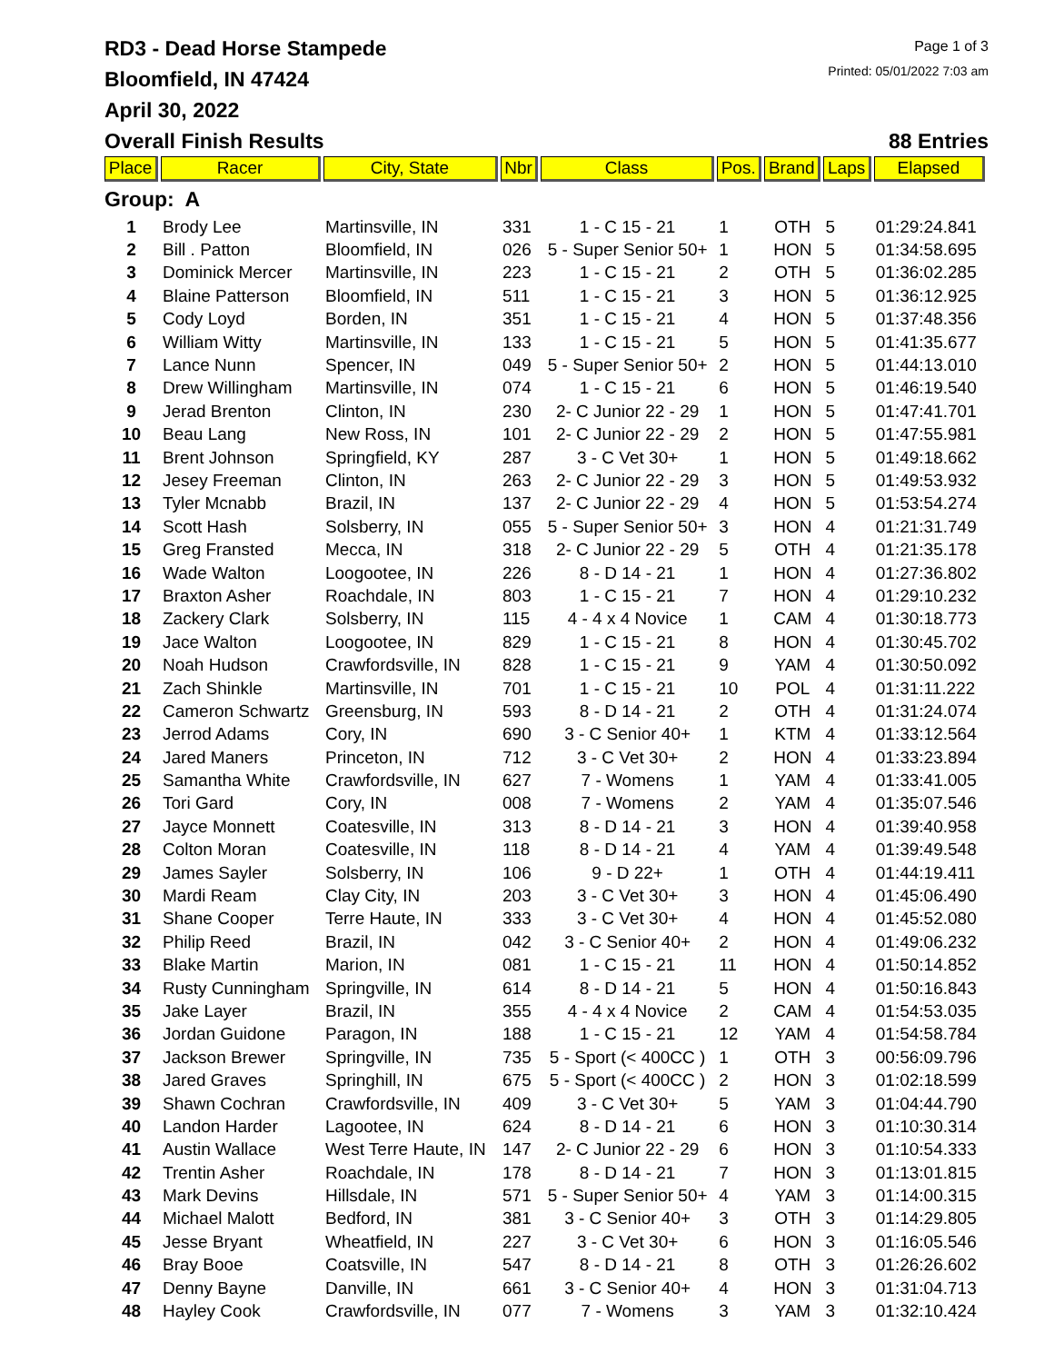RD3 - Dead Horse Stampede
Bloomfield, IN 47424
April 30, 2022
Page 1 of 3
Printed: 05/01/2022 7:03 am
Overall Finish Results 88 Entries
| Place | Racer | City, State | Nbr | Class | Pos. | Brand | Laps | Elapsed |
| --- | --- | --- | --- | --- | --- | --- | --- | --- |
| Group: A | | | | | | | | |
| 1 | Brody Lee | Martinsville, IN | 331 | 1 - C 15 - 21 | 1 | OTH | 5 | 01:29:24.841 |
| 2 | Bill . Patton | Bloomfield, IN | 026 | 5 - Super Senior 50+ | 1 | HON | 5 | 01:34:58.695 |
| 3 | Dominick Mercer | Martinsville, IN | 223 | 1 - C 15 - 21 | 2 | OTH | 5 | 01:36:02.285 |
| 4 | Blaine Patterson | Bloomfield, IN | 511 | 1 - C 15 - 21 | 3 | HON | 5 | 01:36:12.925 |
| 5 | Cody Loyd | Borden, IN | 351 | 1 - C 15 - 21 | 4 | HON | 5 | 01:37:48.356 |
| 6 | William Witty | Martinsville, IN | 133 | 1 - C 15 - 21 | 5 | HON | 5 | 01:41:35.677 |
| 7 | Lance Nunn | Spencer, IN | 049 | 5 - Super Senior 50+ | 2 | HON | 5 | 01:44:13.010 |
| 8 | Drew Willingham | Martinsville, IN | 074 | 1 - C 15 - 21 | 6 | HON | 5 | 01:46:19.540 |
| 9 | Jerad Brenton | Clinton, IN | 230 | 2- C Junior 22 - 29 | 1 | HON | 5 | 01:47:41.701 |
| 10 | Beau Lang | New Ross, IN | 101 | 2- C Junior 22 - 29 | 2 | HON | 5 | 01:47:55.981 |
| 11 | Brent Johnson | Springfield, KY | 287 | 3 - C Vet 30+ | 1 | HON | 5 | 01:49:18.662 |
| 12 | Jesey Freeman | Clinton, IN | 263 | 2- C Junior 22 - 29 | 3 | HON | 5 | 01:49:53.932 |
| 13 | Tyler Mcnabb | Brazil, IN | 137 | 2- C Junior 22 - 29 | 4 | HON | 5 | 01:53:54.274 |
| 14 | Scott Hash | Solsberry, IN | 055 | 5 - Super Senior 50+ | 3 | HON | 4 | 01:21:31.749 |
| 15 | Greg Fransted | Mecca, IN | 318 | 2- C Junior 22 - 29 | 5 | OTH | 4 | 01:21:35.178 |
| 16 | Wade Walton | Loogootee, IN | 226 | 8 - D 14 - 21 | 1 | HON | 4 | 01:27:36.802 |
| 17 | Braxton Asher | Roachdale, IN | 803 | 1 - C 15 - 21 | 7 | HON | 4 | 01:29:10.232 |
| 18 | Zackery Clark | Solsberry, IN | 115 | 4 - 4 x 4 Novice | 1 | CAM | 4 | 01:30:18.773 |
| 19 | Jace Walton | Loogootee, IN | 829 | 1 - C 15 - 21 | 8 | HON | 4 | 01:30:45.702 |
| 20 | Noah Hudson | Crawfordsville, IN | 828 | 1 - C 15 - 21 | 9 | YAM | 4 | 01:30:50.092 |
| 21 | Zach Shinkle | Martinsville, IN | 701 | 1 - C 15 - 21 | 10 | POL | 4 | 01:31:11.222 |
| 22 | Cameron Schwartz | Greensburg, IN | 593 | 8 - D 14 - 21 | 2 | OTH | 4 | 01:31:24.074 |
| 23 | Jerrod Adams | Cory, IN | 690 | 3 - C Senior 40+ | 1 | KTM | 4 | 01:33:12.564 |
| 24 | Jared Maners | Princeton, IN | 712 | 3 - C Vet 30+ | 2 | HON | 4 | 01:33:23.894 |
| 25 | Samantha White | Crawfordsville, IN | 627 | 7 - Womens | 1 | YAM | 4 | 01:33:41.005 |
| 26 | Tori Gard | Cory, IN | 008 | 7 - Womens | 2 | YAM | 4 | 01:35:07.546 |
| 27 | Jayce Monnett | Coatesville, IN | 313 | 8 - D 14 - 21 | 3 | HON | 4 | 01:39:40.958 |
| 28 | Colton Moran | Coatesville, IN | 118 | 8 - D 14 - 21 | 4 | YAM | 4 | 01:39:49.548 |
| 29 | James Sayler | Solsberry, IN | 106 | 9 - D 22+ | 1 | OTH | 4 | 01:44:19.411 |
| 30 | Mardi Ream | Clay City, IN | 203 | 3 - C Vet 30+ | 3 | HON | 4 | 01:45:06.490 |
| 31 | Shane Cooper | Terre Haute, IN | 333 | 3 - C Vet 30+ | 4 | HON | 4 | 01:45:52.080 |
| 32 | Philip Reed | Brazil, IN | 042 | 3 - C Senior 40+ | 2 | HON | 4 | 01:49:06.232 |
| 33 | Blake Martin | Marion, IN | 081 | 1 - C 15 - 21 | 11 | HON | 4 | 01:50:14.852 |
| 34 | Rusty Cunningham | Springville, IN | 614 | 8 - D 14 - 21 | 5 | HON | 4 | 01:50:16.843 |
| 35 | Jake Layer | Brazil, IN | 355 | 4 - 4 x 4 Novice | 2 | CAM | 4 | 01:54:53.035 |
| 36 | Jordan Guidone | Paragon, IN | 188 | 1 - C 15 - 21 | 12 | YAM | 4 | 01:54:58.784 |
| 37 | Jackson Brewer | Springville, IN | 735 | 5 - Sport (< 400CC ) | 1 | OTH | 3 | 00:56:09.796 |
| 38 | Jared Graves | Springhill, IN | 675 | 5 - Sport (< 400CC ) | 2 | HON | 3 | 01:02:18.599 |
| 39 | Shawn Cochran | Crawfordsville, IN | 409 | 3 - C Vet 30+ | 5 | YAM | 3 | 01:04:44.790 |
| 40 | Landon Harder | Lagootee, IN | 624 | 8 - D 14 - 21 | 6 | HON | 3 | 01:10:30.314 |
| 41 | Austin Wallace | West Terre Haute, IN | 147 | 2- C Junior 22 - 29 | 6 | HON | 3 | 01:10:54.333 |
| 42 | Trentin Asher | Roachdale, IN | 178 | 8 - D 14 - 21 | 7 | HON | 3 | 01:13:01.815 |
| 43 | Mark Devins | Hillsdale, IN | 571 | 5 - Super Senior 50+ | 4 | YAM | 3 | 01:14:00.315 |
| 44 | Michael Malott | Bedford, IN | 381 | 3 - C Senior 40+ | 3 | OTH | 3 | 01:14:29.805 |
| 45 | Jesse Bryant | Wheatfield, IN | 227 | 3 - C Vet 30+ | 6 | HON | 3 | 01:16:05.546 |
| 46 | Bray Booe | Coatsville, IN | 547 | 8 - D 14 - 21 | 8 | OTH | 3 | 01:26:26.602 |
| 47 | Denny Bayne | Danville, IN | 661 | 3 - C Senior 40+ | 4 | HON | 3 | 01:31:04.713 |
| 48 | Hayley Cook | Crawfordsville, IN | 077 | 7 - Womens | 3 | YAM | 3 | 01:32:10.424 |